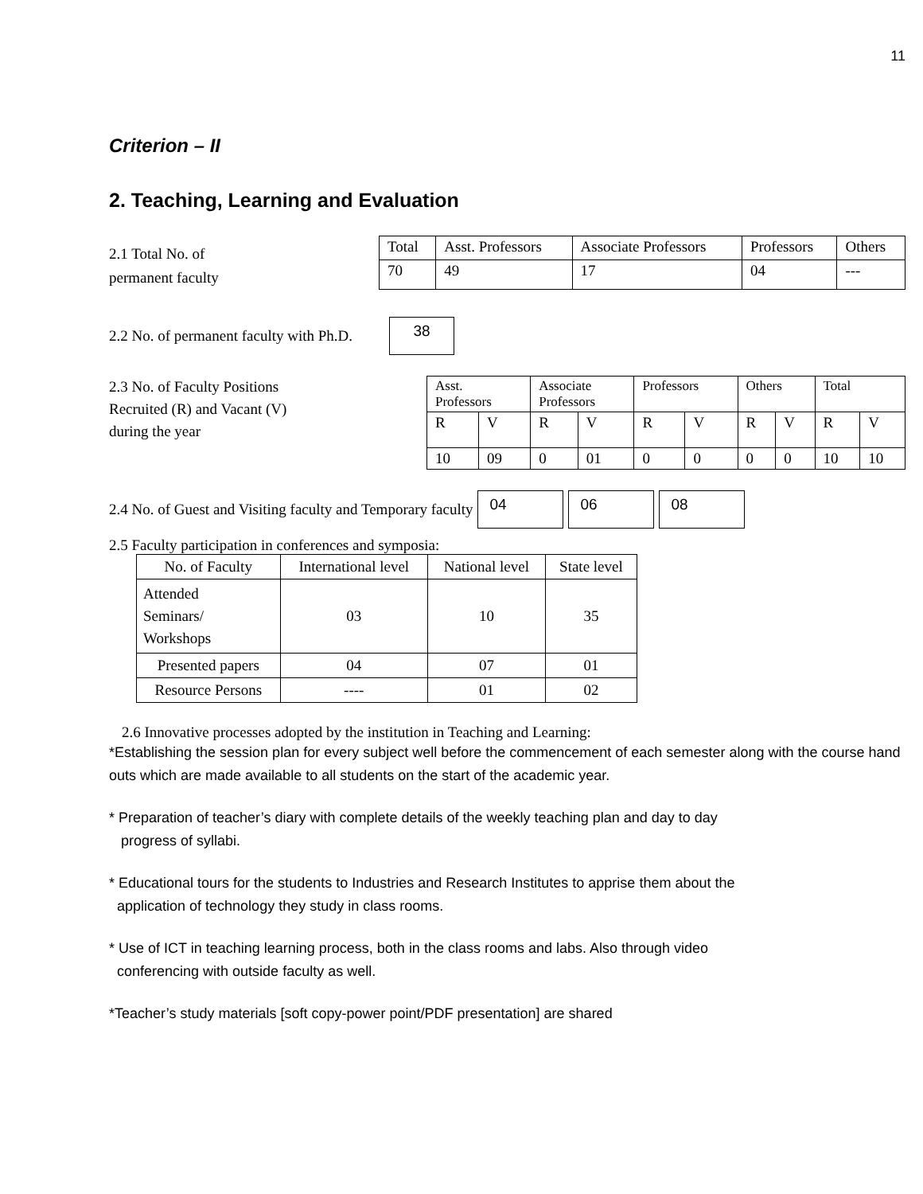11
Criterion – II
2. Teaching, Learning and Evaluation
2.1 Total No. of
permanent faculty
| Total | Asst. Professors | Associate Professors | Professors | Others |
| --- | --- | --- | --- | --- |
| 70 | 49 | 17 | 04 | --- |
2.2 No. of permanent faculty with Ph.D. 38
2.3 No. of Faculty Positions
Recruited (R) and Vacant (V)
during the year
| Asst. Professors | | Associate Professors | | Professors | | Others | | Total | |
| --- | --- | --- | --- | --- | --- | --- | --- | --- | --- |
| R | V | R | V | R | V | R | V | R | V |
| 10 | 09 | 0 | 01 | 0 | 0 | 0 | 0 | 10 | 10 |
2.4 No. of Guest and Visiting faculty and Temporary faculty 04 06 08
2.5 Faculty participation in conferences and symposia:
| No. of Faculty | International level | National level | State level |
| --- | --- | --- | --- |
| Attended Seminars/ Workshops | 03 | 10 | 35 |
| Presented papers | 04 | 07 | 01 |
| Resource Persons | ---- | 01 | 02 |
2.6 Innovative processes adopted by the institution in Teaching and Learning:
*Establishing the session plan for every subject well before the commencement of each semester along with the course hand outs which are made available to all students on the start of the academic year.
* Preparation of teacher’s diary with complete details of the weekly teaching plan and day to day
progress of syllabi.
* Educational tours for the students to Industries and Research Institutes to apprise them about the
application of technology they study in class rooms.
* Use of ICT in teaching learning process, both in the class rooms and labs. Also through video
conferencing with outside faculty as well.
*Teacher’s study materials [soft copy-power point/PDF presentation] are shared